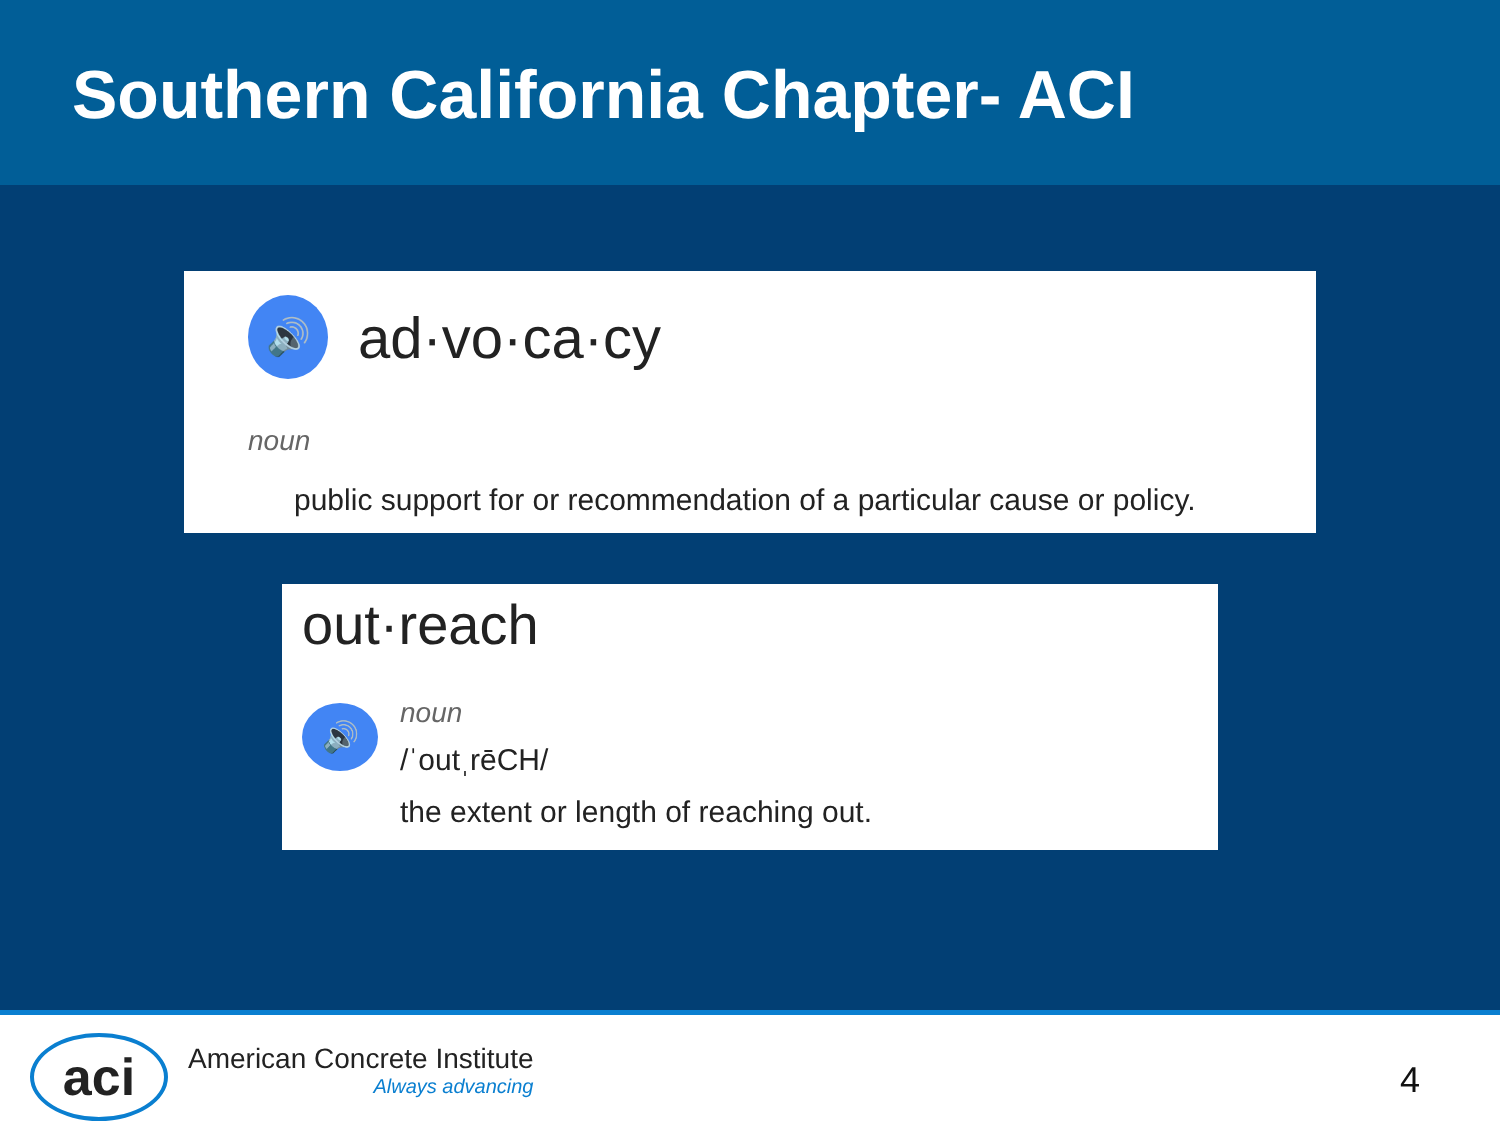Southern California Chapter- ACI
🔊 ad·vo·ca·cy
noun
public support for or recommendation of a particular cause or policy.
out·reach
🔊
noun
/ˈoutˌrēCH/
the extent or length of reaching out.
aci
American Concrete Institute
Always advancing
4